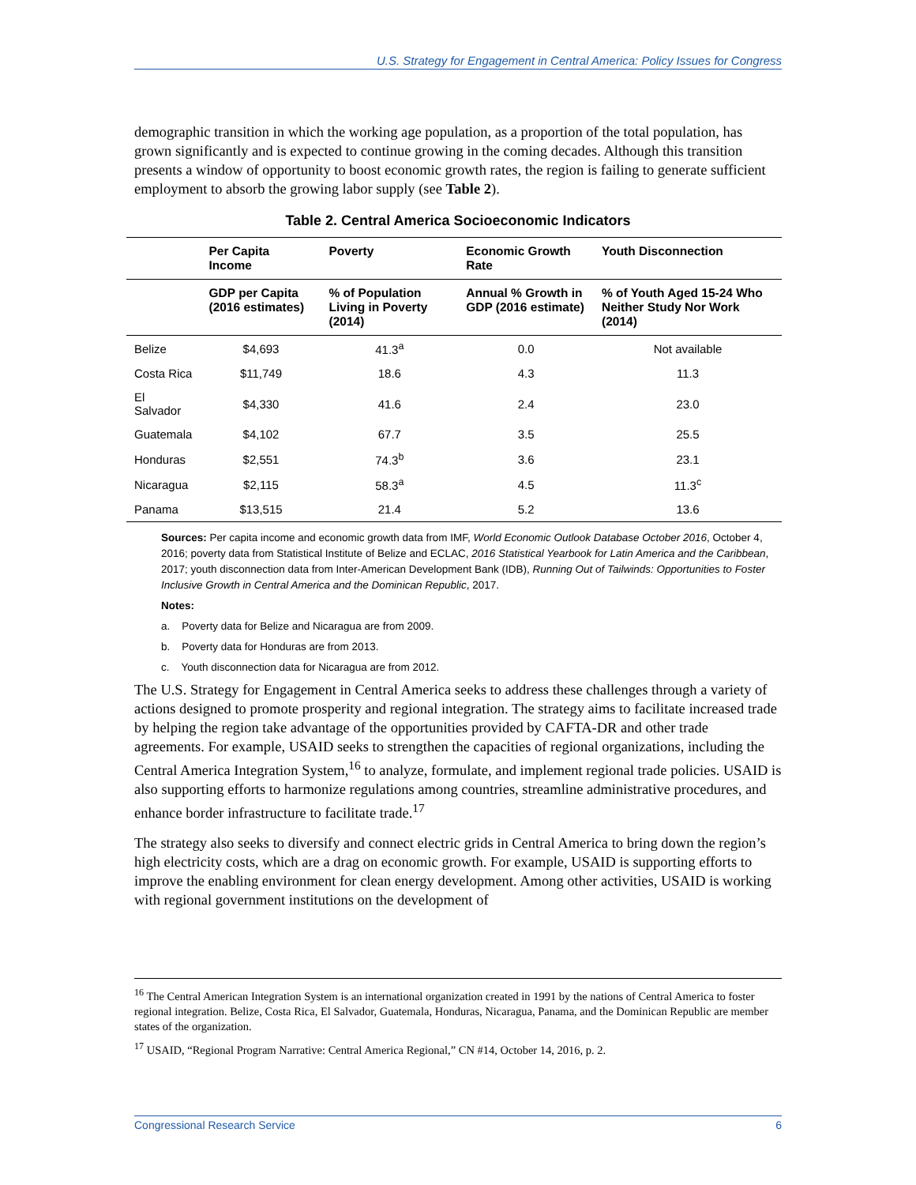U.S. Strategy for Engagement in Central America: Policy Issues for Congress
demographic transition in which the working age population, as a proportion of the total population, has grown significantly and is expected to continue growing in the coming decades. Although this transition presents a window of opportunity to boost economic growth rates, the region is failing to generate sufficient employment to absorb the growing labor supply (see Table 2).
Table 2. Central America Socioeconomic Indicators
| | Per Capita Income | Poverty | Economic Growth Rate | Youth Disconnection |
| --- | --- | --- | --- | --- |
| | GDP per Capita (2016 estimates) | % of Population Living in Poverty (2014) | Annual % Growth in GDP (2016 estimate) | % of Youth Aged 15-24 Who Neither Study Nor Work (2014) |
| Belize | $4,693 | 41.3<sup>a</sup> | 0.0 | Not available |
| Costa Rica | $11,749 | 18.6 | 4.3 | 11.3 |
| El Salvador | $4,330 | 41.6 | 2.4 | 23.0 |
| Guatemala | $4,102 | 67.7 | 3.5 | 25.5 |
| Honduras | $2,551 | 74.3<sup>b</sup> | 3.6 | 23.1 |
| Nicaragua | $2,115 | 58.3<sup>a</sup> | 4.5 | 11.3<sup>c</sup> |
| Panama | $13,515 | 21.4 | 5.2 | 13.6 |
Sources: Per capita income and economic growth data from IMF, World Economic Outlook Database October 2016, October 4, 2016; poverty data from Statistical Institute of Belize and ECLAC, 2016 Statistical Yearbook for Latin America and the Caribbean, 2017; youth disconnection data from Inter-American Development Bank (IDB), Running Out of Tailwinds: Opportunities to Foster Inclusive Growth in Central America and the Dominican Republic, 2017.
Notes:
a. Poverty data for Belize and Nicaragua are from 2009.
b. Poverty data for Honduras are from 2013.
c. Youth disconnection data for Nicaragua are from 2012.
The U.S. Strategy for Engagement in Central America seeks to address these challenges through a variety of actions designed to promote prosperity and regional integration. The strategy aims to facilitate increased trade by helping the region take advantage of the opportunities provided by CAFTA-DR and other trade agreements. For example, USAID seeks to strengthen the capacities of regional organizations, including the Central America Integration System,<sup>16</sup> to analyze, formulate, and implement regional trade policies. USAID is also supporting efforts to harmonize regulations among countries, streamline administrative procedures, and enhance border infrastructure to facilitate trade.<sup>17</sup>
The strategy also seeks to diversify and connect electric grids in Central America to bring down the region’s high electricity costs, which are a drag on economic growth. For example, USAID is supporting efforts to improve the enabling environment for clean energy development. Among other activities, USAID is working with regional government institutions on the development of
<sup>16</sup> The Central American Integration System is an international organization created in 1991 by the nations of Central America to foster regional integration. Belize, Costa Rica, El Salvador, Guatemala, Honduras, Nicaragua, Panama, and the Dominican Republic are member states of the organization.
<sup>17</sup> USAID, “Regional Program Narrative: Central America Regional,” CN #14, October 14, 2016, p. 2.
Congressional Research Service 6